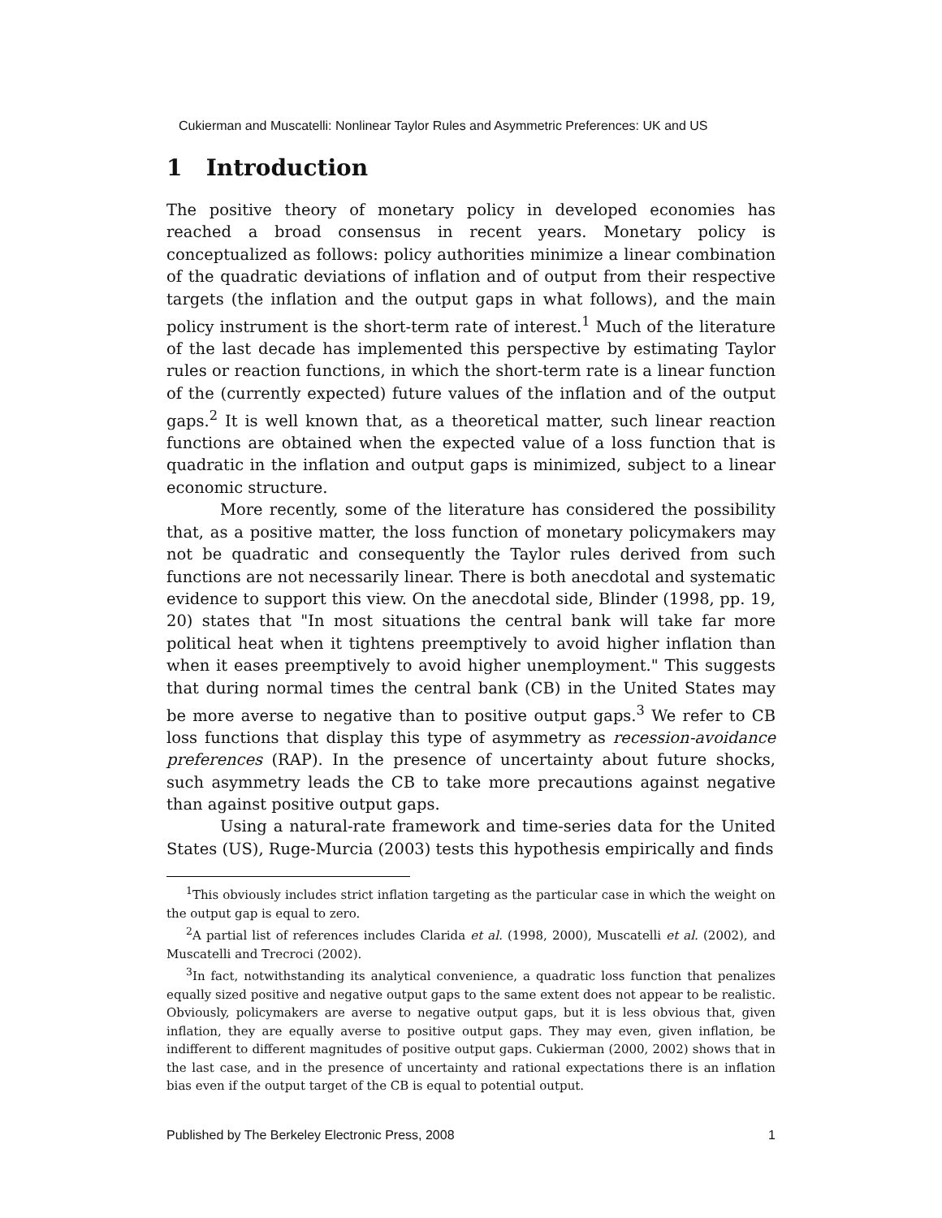Cukierman and Muscatelli: Nonlinear Taylor Rules and Asymmetric Preferences: UK and US
1 Introduction
The positive theory of monetary policy in developed economies has reached a broad consensus in recent years. Monetary policy is conceptualized as follows: policy authorities minimize a linear combination of the quadratic deviations of inflation and of output from their respective targets (the inflation and the output gaps in what follows), and the main policy instrument is the short-term rate of interest.<sup>1</sup> Much of the literature of the last decade has implemented this perspective by estimating Taylor rules or reaction functions, in which the short-term rate is a linear function of the (currently expected) future values of the inflation and of the output gaps.<sup>2</sup> It is well known that, as a theoretical matter, such linear reaction functions are obtained when the expected value of a loss function that is quadratic in the inflation and output gaps is minimized, subject to a linear economic structure.
More recently, some of the literature has considered the possibility that, as a positive matter, the loss function of monetary policymakers may not be quadratic and consequently the Taylor rules derived from such functions are not necessarily linear. There is both anecdotal and systematic evidence to support this view. On the anecdotal side, Blinder (1998, pp. 19, 20) states that "In most situations the central bank will take far more political heat when it tightens preemptively to avoid higher inflation than when it eases preemptively to avoid higher unemployment." This suggests that during normal times the central bank (CB) in the United States may be more averse to negative than to positive output gaps.<sup>3</sup> We refer to CB loss functions that display this type of asymmetry as recession-avoidance preferences (RAP). In the presence of uncertainty about future shocks, such asymmetry leads the CB to take more precautions against negative than against positive output gaps.
Using a natural-rate framework and time-series data for the United States (US), Ruge-Murcia (2003) tests this hypothesis empirically and finds
<sup>1</sup> This obviously includes strict inflation targeting as the particular case in which the weight on the output gap is equal to zero.
<sup>2</sup> A partial list of references includes Clarida et al. (1998, 2000), Muscatelli et al. (2002), and Muscatelli and Trecroci (2002).
<sup>3</sup> In fact, notwithstanding its analytical convenience, a quadratic loss function that penalizes equally sized positive and negative output gaps to the same extent does not appear to be realistic. Obviously, policymakers are averse to negative output gaps, but it is less obvious that, given inflation, they are equally averse to positive output gaps. They may even, given inflation, be indifferent to different magnitudes of positive output gaps. Cukierman (2000, 2002) shows that in the last case, and in the presence of uncertainty and rational expectations there is an inflation bias even if the output target of the CB is equal to potential output.
Published by The Berkeley Electronic Press, 2008 1